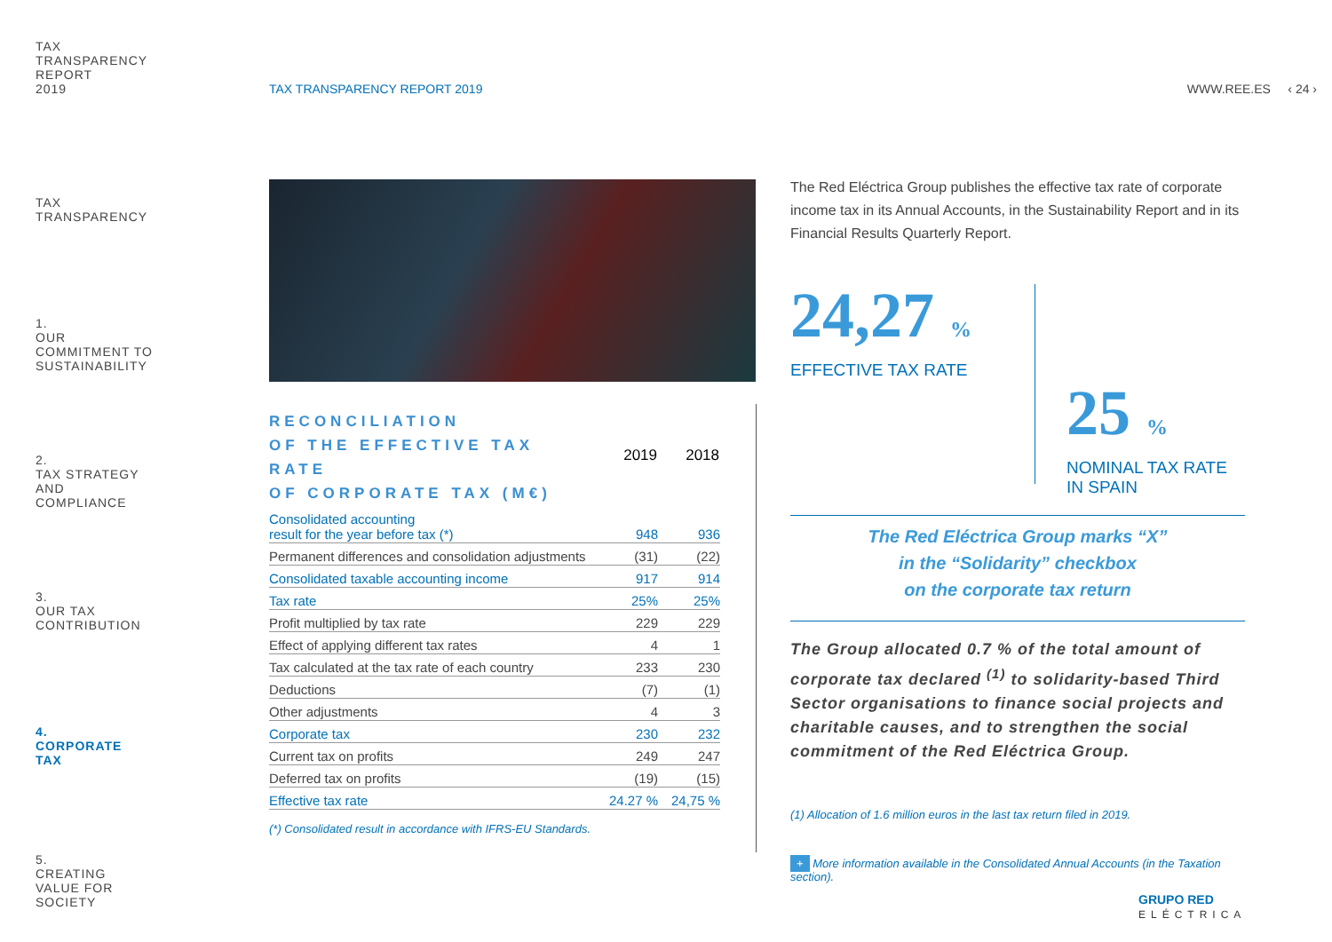TAX
TRANSPARENCY
REPORT
2019
TAX
TRANSPARENCY
1.
OUR
COMMITMENT TO
SUSTAINABILITY
2.
TAX STRATEGY
AND
COMPLIANCE
3.
OUR TAX
CONTRIBUTION
4.
CORPORATE
TAX
5.
CREATING
VALUE FOR
SOCIETY
TAX TRANSPARENCY REPORT 2019 WWW.REE.ES ‹ 24 ›
| RECONCILIATION OF THE EFFECTIVE TAX RATE OF CORPORATE TAX (M€) | 2019 | 2018 |
| Consolidated accounting result for the year before tax (*) | 948 | 936 |
| Permanent differences and consolidation adjustments | (31) | (22) |
| Consolidated taxable accounting income | 917 | 914 |
| Tax rate | 25% | 25% |
| Profit multiplied by tax rate | 229 | 229 |
| Effect of applying different tax rates | 4 | 1 |
| Tax calculated at the tax rate of each country | 233 | 230 |
| Deductions | (7) | (1) |
| Other adjustments | 4 | 3 |
| Corporate tax | 230 | 232 |
| Current tax on profits | 249 | 247 |
| Deferred tax on profits | (19) | (15) |
| Effective tax rate | 24.27 % | 24,75 % |
(*) Consolidated result in accordance with IFRS-EU Standards.
The Red Eléctrica Group publishes the effective tax rate of corporate income tax in its Annual Accounts, in the Sustainability Report and in its Financial Results Quarterly Report.
24,27 %
EFFECTIVE TAX RATE
25 %
NOMINAL TAX RATE
IN SPAIN
The Red Eléctrica Group marks “X”
in the “Solidarity” checkbox
on the corporate tax return
The Group allocated 0.7 % of the total amount of corporate tax declared <sup>(1)</sup> to solidarity-based Third Sector organisations to finance social projects and charitable causes, and to strengthen the social commitment of the Red Eléctrica Group.
(1) Allocation of 1.6 million euros in the last tax return filed in 2019.
+ More information available in the Consolidated Annual Accounts (in the Taxation section).
GRUPO RED
ELÉCTRICA